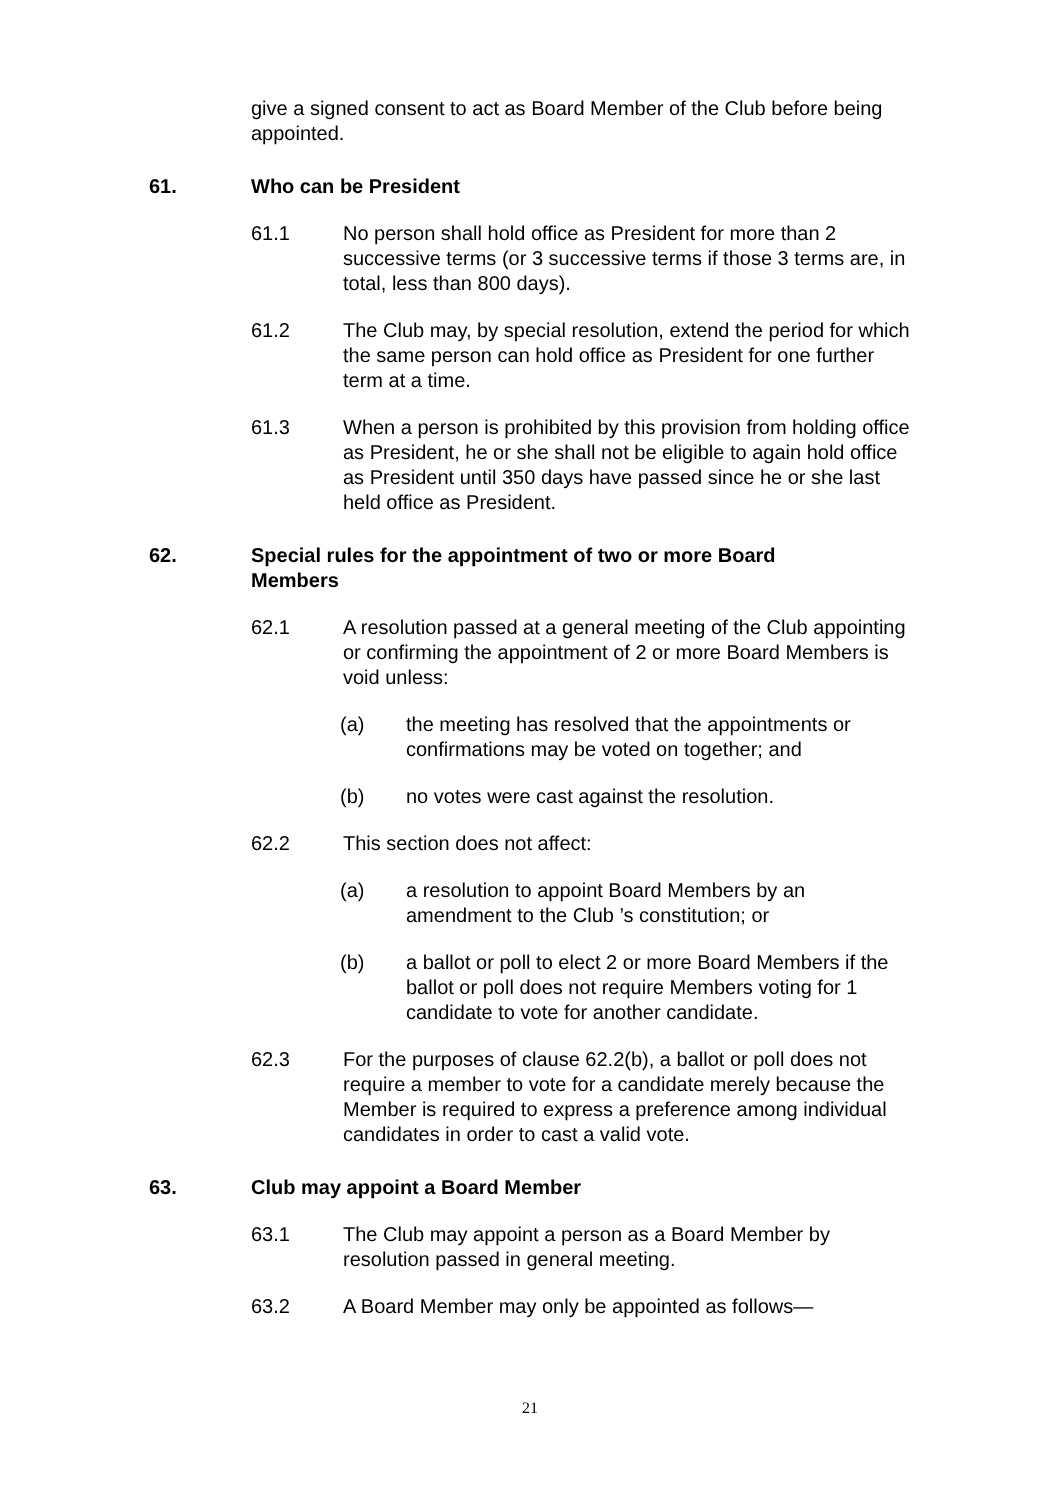give a signed consent to act as Board Member of the Club before being appointed.
61. Who can be President
61.1 No person shall hold office as President for more than 2 successive terms (or 3 successive terms if those 3 terms are, in total, less than 800 days).
61.2 The Club may, by special resolution, extend the period for which the same person can hold office as President for one further term at a time.
61.3 When a person is prohibited by this provision from holding office as President, he or she shall not be eligible to again hold office as President until 350 days have passed since he or she last held office as President.
62. Special rules for the appointment of two or more Board Members
62.1 A resolution passed at a general meeting of the Club appointing or confirming the appointment of 2 or more Board Members is void unless:
(a) the meeting has resolved that the appointments or confirmations may be voted on together; and
(b) no votes were cast against the resolution.
62.2 This section does not affect:
(a) a resolution to appoint Board Members by an amendment to the Club ’s constitution; or
(b) a ballot or poll to elect 2 or more Board Members if the ballot or poll does not require Members voting for 1 candidate to vote for another candidate.
62.3 For the purposes of clause 62.2(b), a ballot or poll does not require a member to vote for a candidate merely because the Member is required to express a preference among individual candidates in order to cast a valid vote.
63. Club may appoint a Board Member
63.1 The Club may appoint a person as a Board Member by resolution passed in general meeting.
63.2 A Board Member may only be appointed as follows—
21